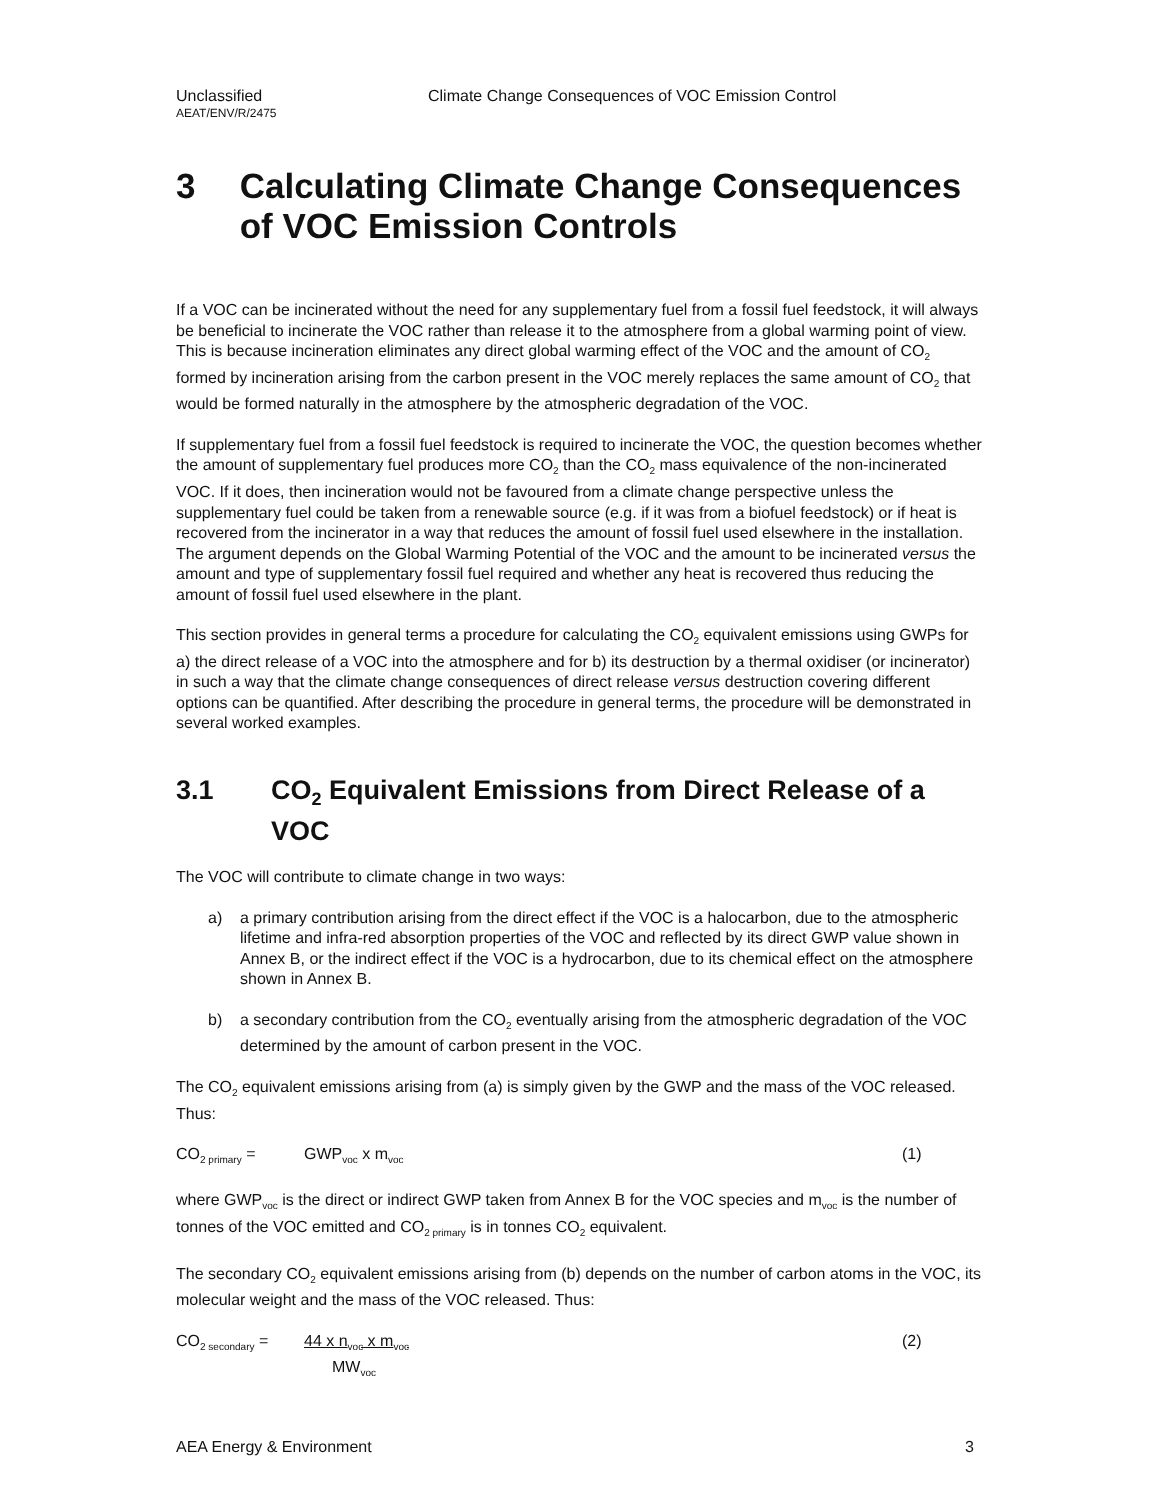Unclassified Climate Change Consequences of VOC Emission Control
AEAT/ENV/R/2475
3 Calculating Climate Change Consequences of VOC Emission Controls
If a VOC can be incinerated without the need for any supplementary fuel from a fossil fuel feedstock, it will always be beneficial to incinerate the VOC rather than release it to the atmosphere from a global warming point of view. This is because incineration eliminates any direct global warming effect of the VOC and the amount of CO<sub>2</sub> formed by incineration arising from the carbon present in the VOC merely replaces the same amount of CO<sub>2</sub> that would be formed naturally in the atmosphere by the atmospheric degradation of the VOC.
If supplementary fuel from a fossil fuel feedstock is required to incinerate the VOC, the question becomes whether the amount of supplementary fuel produces more CO<sub>2</sub> than the CO<sub>2</sub> mass equivalence of the non-incinerated VOC. If it does, then incineration would not be favoured from a climate change perspective unless the supplementary fuel could be taken from a renewable source (e.g. if it was from a biofuel feedstock) or if heat is recovered from the incinerator in a way that reduces the amount of fossil fuel used elsewhere in the installation. The argument depends on the Global Warming Potential of the VOC and the amount to be incinerated versus the amount and type of supplementary fossil fuel required and whether any heat is recovered thus reducing the amount of fossil fuel used elsewhere in the plant.
This section provides in general terms a procedure for calculating the CO<sub>2</sub> equivalent emissions using GWPs for a) the direct release of a VOC into the atmosphere and for b) its destruction by a thermal oxidiser (or incinerator) in such a way that the climate change consequences of direct release versus destruction covering different options can be quantified. After describing the procedure in general terms, the procedure will be demonstrated in several worked examples.
3.1 CO<sub>2</sub> Equivalent Emissions from Direct Release of a VOC
The VOC will contribute to climate change in two ways:
a) a primary contribution arising from the direct effect if the VOC is a halocarbon, due to the atmospheric lifetime and infra-red absorption properties of the VOC and reflected by its direct GWP value shown in Annex B, or the indirect effect if the VOC is a hydrocarbon, due to its chemical effect on the atmosphere shown in Annex B.
b) a secondary contribution from the CO<sub>2</sub> eventually arising from the atmospheric degradation of the VOC determined by the amount of carbon present in the VOC.
The CO<sub>2</sub> equivalent emissions arising from (a) is simply given by the GWP and the mass of the VOC released. Thus:
CO<sub>2 primary</sub> = GWP<sub>voc</sub> x m<sub>voc</sub> (1)
where GWP<sub>voc</sub> is the direct or indirect GWP taken from Annex B for the VOC species and m<sub>voc</sub> is the number of tonnes of the VOC emitted and CO<sub>2 primary</sub> is in tonnes CO<sub>2</sub> equivalent.
The secondary CO<sub>2</sub> equivalent emissions arising from (b) depends on the number of carbon atoms in the VOC, its molecular weight and the mass of the VOC released. Thus:
CO<sub>2 secondary</sub> = 44 x n<sub>voc</sub> x m<sub>voc</sub>
MW<sub>voc</sub> (2)
AEA Energy & Environment 3